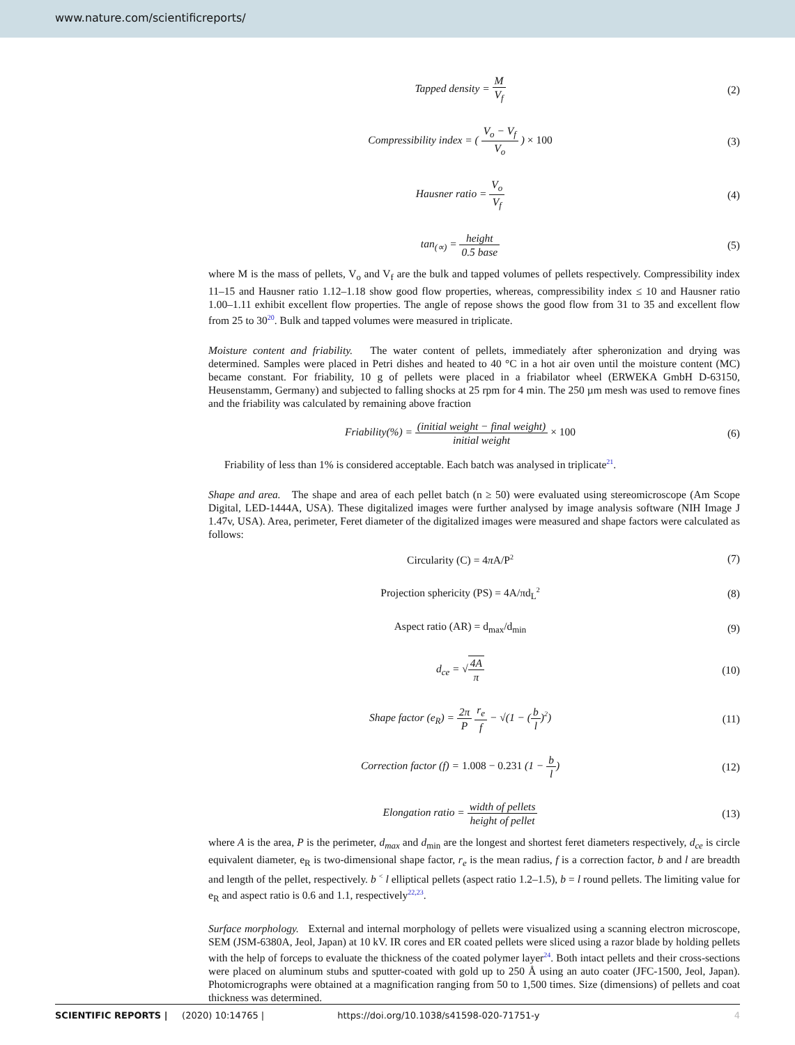www.nature.com/scientificreports/
Tapped density = M V<sub>f</sub> (2)
Compressibility index = ( V<sub>o</sub> − V<sub>f</sub> V<sub>o</sub> ) × 100
(3)
Hausner ratio = V<sub>o</sub> V<sub>f</sub> (4)
tan<sub>(∝)</sub> = height 0.5 base (5)
where M is the mass of pellets, V<sub>o</sub> and V<sub>f</sub> are the bulk and tapped volumes of pellets respectively. Compressibility index 11–15 and Hausner ratio 1.12–1.18 show good flow properties, whereas, compressibility index ≤ 10 and Hausner ratio 1.00–1.11 exhibit excellent flow properties. The angle of repose shows the good flow from 31 to 35 and excellent flow from 25 to 30<sup>20</sup>. Bulk and tapped volumes were measured in triplicate.
Moisture content and friability. The water content of pellets, immediately after spheronization and drying was determined. Samples were placed in Petri dishes and heated to 40 °C in a hot air oven until the moisture content (MC) became constant. For friability, 10 g of pellets were placed in a friabilator wheel (ERWEKA GmbH D-63150, Heusenstamm, Germany) and subjected to falling shocks at 25 rpm for 4 min. The 250 µm mesh was used to remove fines and the friability was calculated by remaining above fraction
Friability(%) = (initial weight − final weight) initial weight × 100
(6)
Friability of less than 1% is considered acceptable. Each batch was analysed in triplicate<sup>21</sup>.
Shape and area. The shape and area of each pellet batch (n ≥ 50) were evaluated using stereomicroscope (Am Scope Digital, LED-1444A, USA). These digitalized images were further analysed by image analysis software (NIH Image J 1.47v, USA). Area, perimeter, Feret diameter of the digitalized images were measured and shape factors were calculated as follows:
Circularity (C) = 4π A/P<sup>2</sup>
(7)
Projection sphericity (PS) = 4A/πd<sub>L</sub><sup>2</sup>
(8)
Aspect ratio (AR) = d<sub>max</sub>/d<sub>min</sub> (9)
d<sub>ce</sub> = √4A π (10)
Shape factor (e<sub>R</sub>) = 2π P r<sub>e</sub> f − √(1 − (b l)<sup>2</sup>)
(11)
Correction factor (f) = 1.008 − 0.231 (1 − b l)
(12)
Elongation ratio = width of pellets height of pellet
(13)
where A is the area, P is the perimeter, d<sub>max</sub> and d<sub>min</sub> are the longest and shortest feret diameters respectively, d<sub>ce</sub> is circle equivalent diameter, e<sub>R</sub> is two-dimensional shape factor, r<sub>e</sub> is the mean radius, f is a correction factor, b and l are breadth and length of the pellet, respectively. b <sup><</sup> l elliptical pellets (aspect ratio 1.2–1.5), b = l round pellets. The limiting value for e<sub>R</sub> and aspect ratio is 0.6 and 1.1, respectively<sup>22,23</sup>.
Surface morphology. External and internal morphology of pellets were visualized using a scanning electron microscope, SEM (JSM-6380A, Jeol, Japan) at 10 kV. IR cores and ER coated pellets were sliced using a razor blade by holding pellets with the help of forceps to evaluate the thickness of the coated polymer layer<sup>24</sup>. Both intact pellets and their cross-sections were placed on aluminum stubs and sputter-coated with gold up to 250 Å using an auto coater (JFC-1500, Jeol, Japan). Photomicrographs were obtained at a magnification ranging from 50 to 1,500 times. Size (dimensions) of pellets and coat thickness was determined.
SCIENTIFIC REPORTS | (2020) 10:14765 | https://doi.org/10.1038/s41598-020-71751-y 4